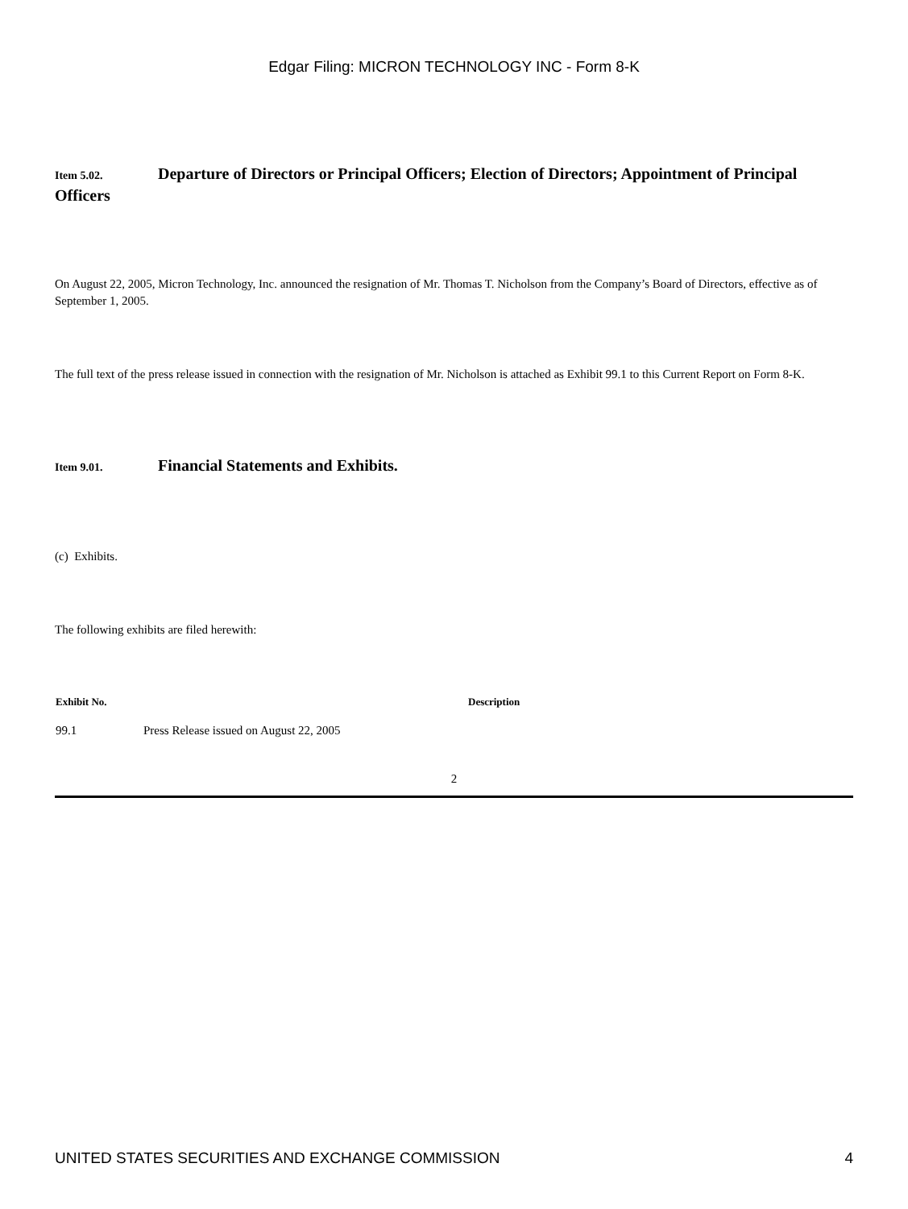Edgar Filing: MICRON TECHNOLOGY INC - Form 8-K
Item 5.02. Departure of Directors or Principal Officers; Election of Directors; Appointment of Principal Officers
On August 22, 2005, Micron Technology, Inc. announced the resignation of Mr. Thomas T. Nicholson from the Company’s Board of Directors, effective as of September 1, 2005.
The full text of the press release issued in connection with the resignation of Mr. Nicholson is attached as Exhibit 99.1 to this Current Report on Form 8-K.
Item 9.01. Financial Statements and Exhibits.
(c) Exhibits.
The following exhibits are filed herewith:
| Exhibit No. | Description |
| --- | --- |
| 99.1 Press Release issued on August 22, 2005 | |
2
UNITED STATES SECURITIES AND EXCHANGE COMMISSION 4